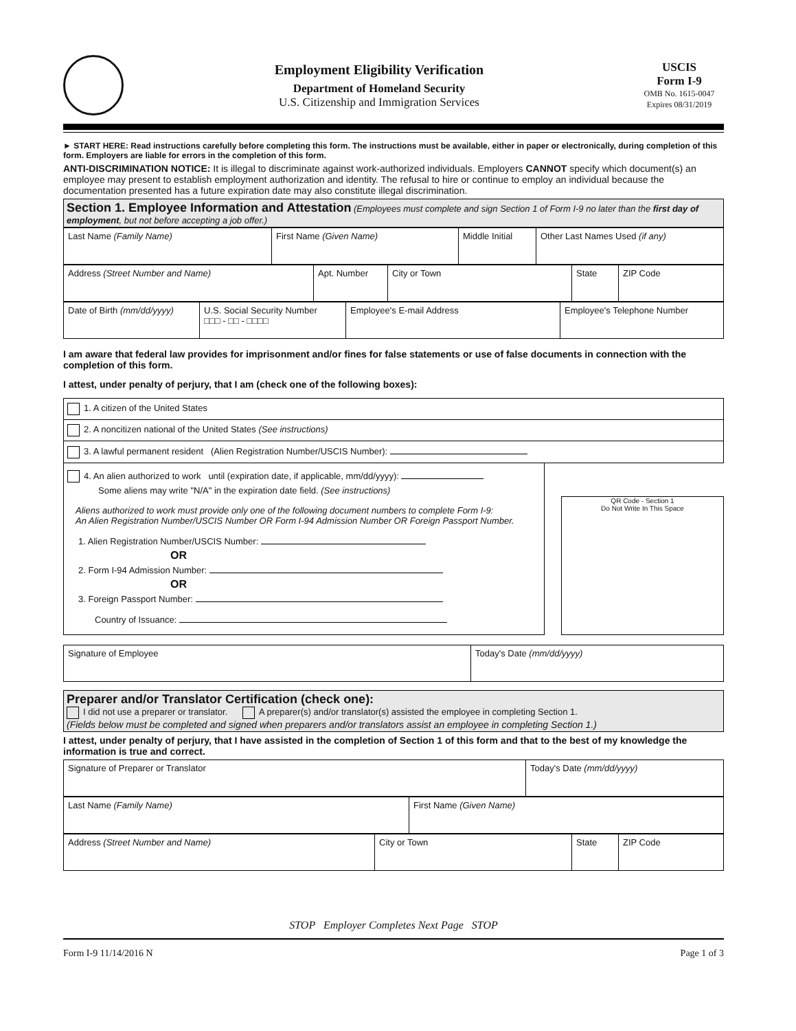Employment Eligibility Verification
Department of Homeland Security
U.S. Citizenship and Immigration Services
USCIS
Form I-9
OMB No. 1615-0047
Expires 08/31/2019
► START HERE: Read instructions carefully before completing this form. The instructions must be available, either in paper or electronically, during completion of this form. Employers are liable for errors in the completion of this form.
ANTI-DISCRIMINATION NOTICE: It is illegal to discriminate against work-authorized individuals. Employers CANNOT specify which document(s) an employee may present to establish employment authorization and identity. The refusal to hire or continue to employ an individual because the documentation presented has a future expiration date may also constitute illegal discrimination.
Section 1. Employee Information and Attestation (Employees must complete and sign Section 1 of Form I-9 no later than the first day of employment, but not before accepting a job offer.)
| Last Name (Family Name) | First Name (Given Name) | Middle Initial | Other Last Names Used (if any) |
| Address (Street Number and Name) | Apt. Number | City or Town | State | ZIP Code |
| Date of Birth (mm/dd/yyyy) | U.S. Social Security Number □□□ - □□ - □□□□ | Employee's E-mail Address | Employee's Telephone Number |
I am aware that federal law provides for imprisonment and/or fines for false statements or use of false documents in connection with the completion of this form.
I attest, under penalty of perjury, that I am (check one of the following boxes):
1. A citizen of the United States
2. A noncitizen national of the United States (See instructions)
3. A lawful permanent resident (Alien Registration Number/USCIS Number):
4. An alien authorized to work until (expiration date, if applicable, mm/dd/yyyy):
Some aliens may write "N/A" in the expiration date field. (See instructions)
Aliens authorized to work must provide only one of the following document numbers to complete Form I-9:
An Alien Registration Number/USCIS Number OR Form I-94 Admission Number OR Foreign Passport Number.
1. Alien Registration Number/USCIS Number:
OR
2. Form I-94 Admission Number:
OR
3. Foreign Passport Number:
Country of Issuance:
QR Code - Section 1
Do Not Write In This Space
| Signature of Employee | Today's Date (mm/dd/yyyy) |
Preparer and/or Translator Certification (check one):
I did not use a preparer or translator. A preparer(s) and/or translator(s) assisted the employee in completing Section 1.
(Fields below must be completed and signed when preparers and/or translators assist an employee in completing Section 1.)
I attest, under penalty of perjury, that I have assisted in the completion of Section 1 of this form and that to the best of my knowledge the information is true and correct.
| Signature of Preparer or Translator | Today's Date (mm/dd/yyyy) |
| Last Name (Family Name) | First Name (Given Name) |
| Address (Street Number and Name) | City or Town | State | ZIP Code |
STOP Employer Completes Next Page STOP
Form I-9 11/14/2016 N Page 1 of 3